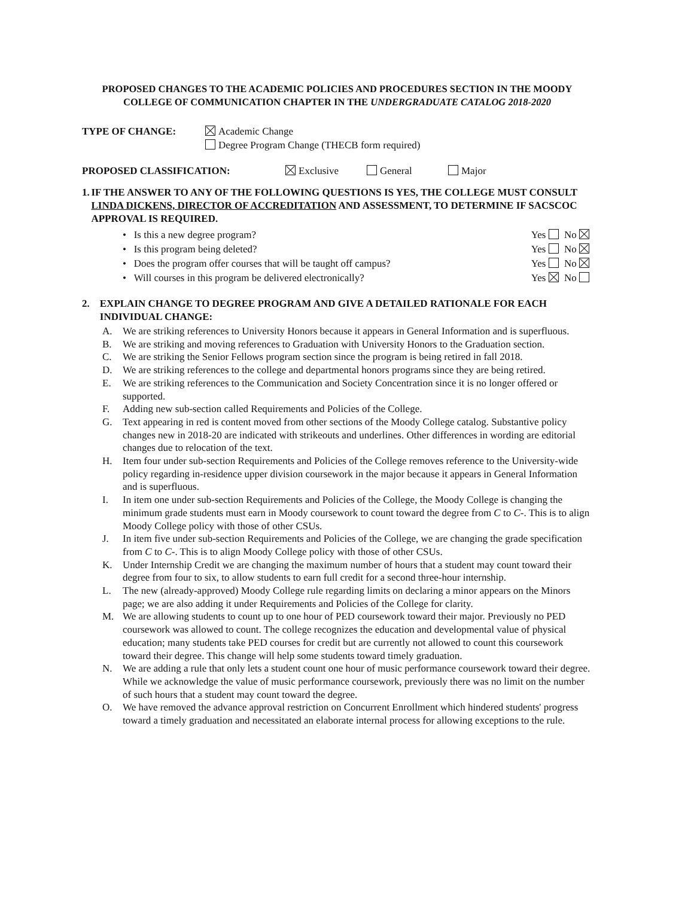PROPOSED CHANGES TO THE ACADEMIC POLICIES AND PROCEDURES SECTION IN THE MOODY COLLEGE OF COMMUNICATION CHAPTER IN THE UNDERGRADUATE CATALOG 2018-2020
TYPE OF CHANGE: Academic Change
Degree Program Change (THECB form required)
PROPOSED CLASSIFICATION: Exclusive General Major
1. IF THE ANSWER TO ANY OF THE FOLLOWING QUESTIONS IS YES, THE COLLEGE MUST CONSULT LINDA DICKENS, DIRECTOR OF ACCREDITATION AND ASSESSMENT, TO DETERMINE IF SACSCOC APPROVAL IS REQUIRED.
• Is this a new degree program? Yes No
• Is this program being deleted? Yes No
• Does the program offer courses that will be taught off campus? Yes No
• Will courses in this program be delivered electronically? Yes No
2. EXPLAIN CHANGE TO DEGREE PROGRAM AND GIVE A DETAILED RATIONALE FOR EACH INDIVIDUAL CHANGE:
A. We are striking references to University Honors because it appears in General Information and is superfluous.
B. We are striking and moving references to Graduation with University Honors to the Graduation section.
C. We are striking the Senior Fellows program section since the program is being retired in fall 2018.
D. We are striking references to the college and departmental honors programs since they are being retired.
E. We are striking references to the Communication and Society Concentration since it is no longer offered or supported.
F. Adding new sub-section called Requirements and Policies of the College.
G. Text appearing in red is content moved from other sections of the Moody College catalog. Substantive policy changes new in 2018-20 are indicated with strikeouts and underlines. Other differences in wording are editorial changes due to relocation of the text.
H. Item four under sub-section Requirements and Policies of the College removes reference to the University-wide policy regarding in-residence upper division coursework in the major because it appears in General Information and is superfluous.
I. In item one under sub-section Requirements and Policies of the College, the Moody College is changing the minimum grade students must earn in Moody coursework to count toward the degree from C to C-. This is to align Moody College policy with those of other CSUs.
J. In item five under sub-section Requirements and Policies of the College, we are changing the grade specification from C to C-. This is to align Moody College policy with those of other CSUs.
K. Under Internship Credit we are changing the maximum number of hours that a student may count toward their degree from four to six, to allow students to earn full credit for a second three-hour internship.
L. The new (already-approved) Moody College rule regarding limits on declaring a minor appears on the Minors page; we are also adding it under Requirements and Policies of the College for clarity.
M. We are allowing students to count up to one hour of PED coursework toward their major. Previously no PED coursework was allowed to count. The college recognizes the education and developmental value of physical education; many students take PED courses for credit but are currently not allowed to count this coursework toward their degree. This change will help some students toward timely graduation.
N. We are adding a rule that only lets a student count one hour of music performance coursework toward their degree. While we acknowledge the value of music performance coursework, previously there was no limit on the number of such hours that a student may count toward the degree.
O. We have removed the advance approval restriction on Concurrent Enrollment which hindered students' progress toward a timely graduation and necessitated an elaborate internal process for allowing exceptions to the rule.